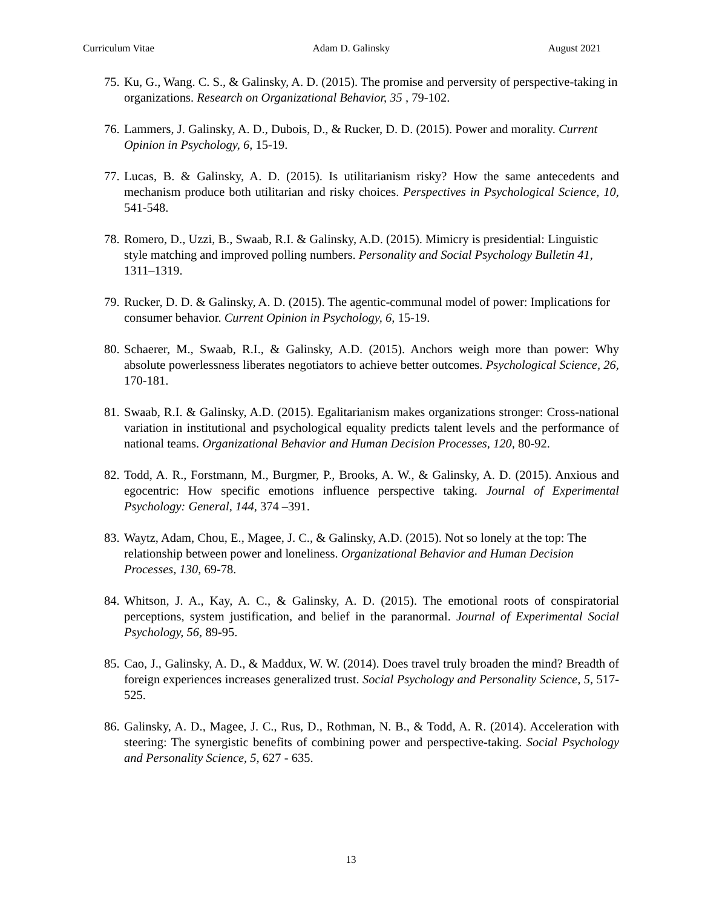Curriculum Vitae Adam D. Galinsky August 2021
75.
Ku, G., Wang. C. S., & Galinsky, A. D. (2015). The promise and perversity of perspective-taking in organizations. Research on Organizational Behavior, 35 , 79-102.
76.
Lammers, J. Galinsky, A. D., Dubois, D., & Rucker, D. D. (2015). Power and morality. Current Opinion in Psychology, 6, 15-19.
77.
Lucas, B. & Galinsky, A. D. (2015). Is utilitarianism risky? How the same antecedents and mechanism produce both utilitarian and risky choices. Perspectives in Psychological Science, 10, 541-548.
78.
Romero, D., Uzzi, B., Swaab, R.I. & Galinsky, A.D. (2015). Mimicry is presidential: Linguistic style matching and improved polling numbers. Personality and Social Psychology Bulletin 41, 1311–1319.
79.
Rucker, D. D. & Galinsky, A. D. (2015). The agentic-communal model of power: Implications for consumer behavior. Current Opinion in Psychology, 6, 15-19.
80.
Schaerer, M., Swaab, R.I., & Galinsky, A.D. (2015). Anchors weigh more than power: Why absolute powerlessness liberates negotiators to achieve better outcomes. Psychological Science, 26, 170-181.
81.
Swaab, R.I. & Galinsky, A.D. (2015). Egalitarianism makes organizations stronger: Cross-national variation in institutional and psychological equality predicts talent levels and the performance of national teams. Organizational Behavior and Human Decision Processes, 120, 80-92.
82.
Todd, A. R., Forstmann, M., Burgmer, P., Brooks, A. W., & Galinsky, A. D. (2015). Anxious and egocentric: How specific emotions influence perspective taking. Journal of Experimental Psychology: General, 144, 374 –391.
83.
Waytz, Adam, Chou, E., Magee, J. C., & Galinsky, A.D. (2015). Not so lonely at the top: The relationship between power and loneliness. Organizational Behavior and Human Decision Processes, 130, 69-78.
84.
Whitson, J. A., Kay, A. C., & Galinsky, A. D. (2015). The emotional roots of conspiratorial perceptions, system justification, and belief in the paranormal. Journal of Experimental Social Psychology, 56, 89-95.
85.
Cao, J., Galinsky, A. D., & Maddux, W. W. (2014). Does travel truly broaden the mind? Breadth of foreign experiences increases generalized trust. Social Psychology and Personality Science, 5, 517-525.
86.
Galinsky, A. D., Magee, J. C., Rus, D., Rothman, N. B., & Todd, A. R. (2014). Acceleration with steering: The synergistic benefits of combining power and perspective-taking. Social Psychology and Personality Science, 5, 627 - 635.
13